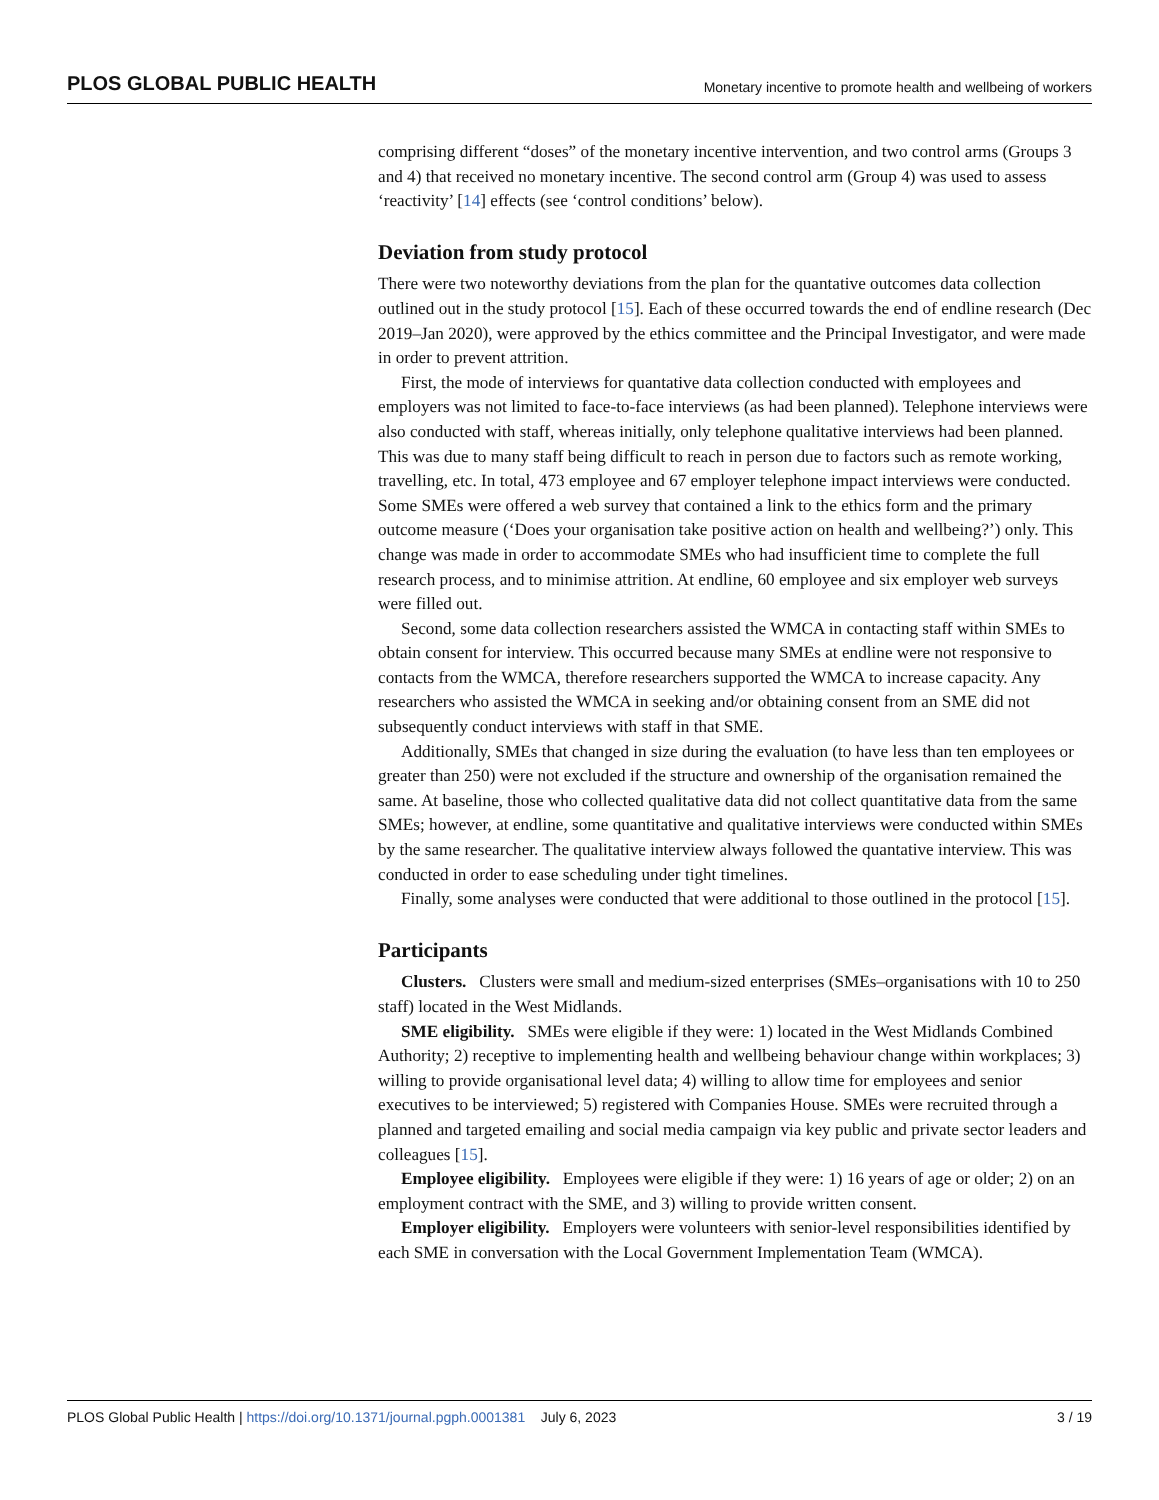PLOS GLOBAL PUBLIC HEALTH Monetary incentive to promote health and wellbeing of workers
comprising different “doses” of the monetary incentive intervention, and two control arms (Groups 3 and 4) that received no monetary incentive. The second control arm (Group 4) was used to assess ‘reactivity’ [14] effects (see ‘control conditions’ below).
Deviation from study protocol
There were two noteworthy deviations from the plan for the quantative outcomes data collection outlined out in the study protocol [15]. Each of these occurred towards the end of endline research (Dec 2019–Jan 2020), were approved by the ethics committee and the Principal Investigator, and were made in order to prevent attrition.
First, the mode of interviews for quantative data collection conducted with employees and employers was not limited to face-to-face interviews (as had been planned). Telephone interviews were also conducted with staff, whereas initially, only telephone qualitative interviews had been planned. This was due to many staff being difficult to reach in person due to factors such as remote working, travelling, etc. In total, 473 employee and 67 employer telephone impact interviews were conducted. Some SMEs were offered a web survey that contained a link to the ethics form and the primary outcome measure (‘Does your organisation take positive action on health and wellbeing?’) only. This change was made in order to accommodate SMEs who had insufficient time to complete the full research process, and to minimise attrition. At endline, 60 employee and six employer web surveys were filled out.
Second, some data collection researchers assisted the WMCA in contacting staff within SMEs to obtain consent for interview. This occurred because many SMEs at endline were not responsive to contacts from the WMCA, therefore researchers supported the WMCA to increase capacity. Any researchers who assisted the WMCA in seeking and/or obtaining consent from an SME did not subsequently conduct interviews with staff in that SME.
Additionally, SMEs that changed in size during the evaluation (to have less than ten employees or greater than 250) were not excluded if the structure and ownership of the organisation remained the same. At baseline, those who collected qualitative data did not collect quantitative data from the same SMEs; however, at endline, some quantitative and qualitative interviews were conducted within SMEs by the same researcher. The qualitative interview always followed the quantative interview. This was conducted in order to ease scheduling under tight timelines.
Finally, some analyses were conducted that were additional to those outlined in the protocol [15].
Participants
Clusters. Clusters were small and medium-sized enterprises (SMEs–organisations with 10 to 250 staff) located in the West Midlands.
SME eligibility. SMEs were eligible if they were: 1) located in the West Midlands Combined Authority; 2) receptive to implementing health and wellbeing behaviour change within workplaces; 3) willing to provide organisational level data; 4) willing to allow time for employees and senior executives to be interviewed; 5) registered with Companies House. SMEs were recruited through a planned and targeted emailing and social media campaign via key public and private sector leaders and colleagues [15].
Employee eligibility. Employees were eligible if they were: 1) 16 years of age or older; 2) on an employment contract with the SME, and 3) willing to provide written consent.
Employer eligibility. Employers were volunteers with senior-level responsibilities identified by each SME in conversation with the Local Government Implementation Team (WMCA).
PLOS Global Public Health | https://doi.org/10.1371/journal.pgph.0001381 July 6, 2023 3 / 19